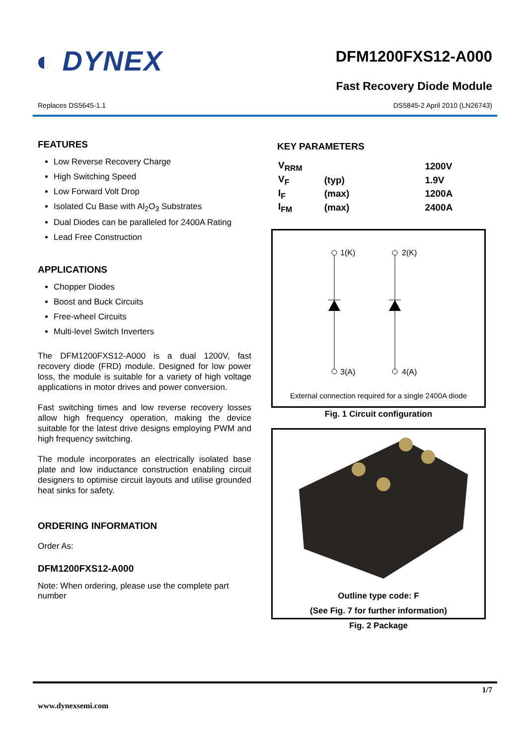◐ DYNEX
DFM1200FXS12-A000
Fast Recovery Diode Module
Replaces DS5645-1.1 DS5845-2 April 2010 (LN26743)
FEATURES
Low Reverse Recovery Charge
High Switching Speed
Low Forward Volt Drop
Isolated Cu Base with Al<sub>2</sub>O<sub>3</sub> Substrates
Dual Diodes can be paralleled for 2400A Rating
Lead Free Construction
APPLICATIONS
Chopper Diodes
Boost and Buck Circuits
Free-wheel Circuits
Multi-level Switch Inverters
The DFM1200FXS12-A000 is a dual 1200V, fast recovery diode (FRD) module. Designed for low power loss, the module is suitable for a variety of high voltage applications in motor drives and power conversion.
Fast switching times and low reverse recovery losses allow high frequency operation, making the device suitable for the latest drive designs employing PWM and high frequency switching.
The module incorporates an electrically isolated base plate and low inductance construction enabling circuit designers to optimise circuit layouts and utilise grounded heat sinks for safety.
ORDERING INFORMATION
Order As:
DFM1200FXS12-A000
Note: When ordering, please use the complete part number
KEY PARAMETERS
| V<sub>RRM</sub> | | 1200V |
| V<sub>F</sub> | (typ) | 1.9V |
| I<sub>F</sub> | (max) | 1200A |
| I<sub>FM</sub> | (max) | 2400A |
1(K)
2(K)
3(A)
4(A)
External connection required for a single 2400A diode
Fig. 1 Circuit configuration
Outline type code: F
(See Fig. 7 for further information)
Fig. 2 Package
1/7
www.dynexsemi.com